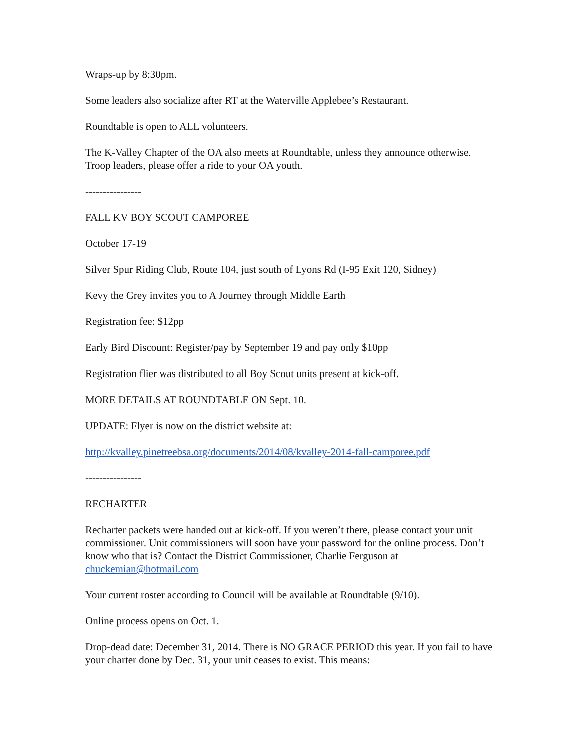Wraps-up by 8:30pm.
Some leaders also socialize after RT at the Waterville Applebee’s Restaurant.
Roundtable is open to ALL volunteers.
The K-Valley Chapter of the OA also meets at Roundtable, unless they announce otherwise. Troop leaders, please offer a ride to your OA youth.
----------------
FALL KV BOY SCOUT CAMPOREE
October 17-19
Silver Spur Riding Club, Route 104, just south of Lyons Rd (I-95 Exit 120, Sidney)
Kevy the Grey invites you to A Journey through Middle Earth
Registration fee: $12pp
Early Bird Discount: Register/pay by September 19 and pay only $10pp
Registration flier was distributed to all Boy Scout units present at kick-off.
MORE DETAILS AT ROUNDTABLE ON Sept. 10.
UPDATE: Flyer is now on the district website at:
http://kvalley.pinetreebsa.org/documents/2014/08/kvalley-2014-fall-camporee.pdf
----------------
RECHARTER
Recharter packets were handed out at kick-off. If you weren’t there, please contact your unit commissioner. Unit commissioners will soon have your password for the online process. Don’t know who that is? Contact the District Commissioner, Charlie Ferguson at chuckemian@hotmail.com
Your current roster according to Council will be available at Roundtable (9/10).
Online process opens on Oct. 1.
Drop-dead date: December 31, 2014. There is NO GRACE PERIOD this year. If you fail to have your charter done by Dec. 31, your unit ceases to exist. This means: